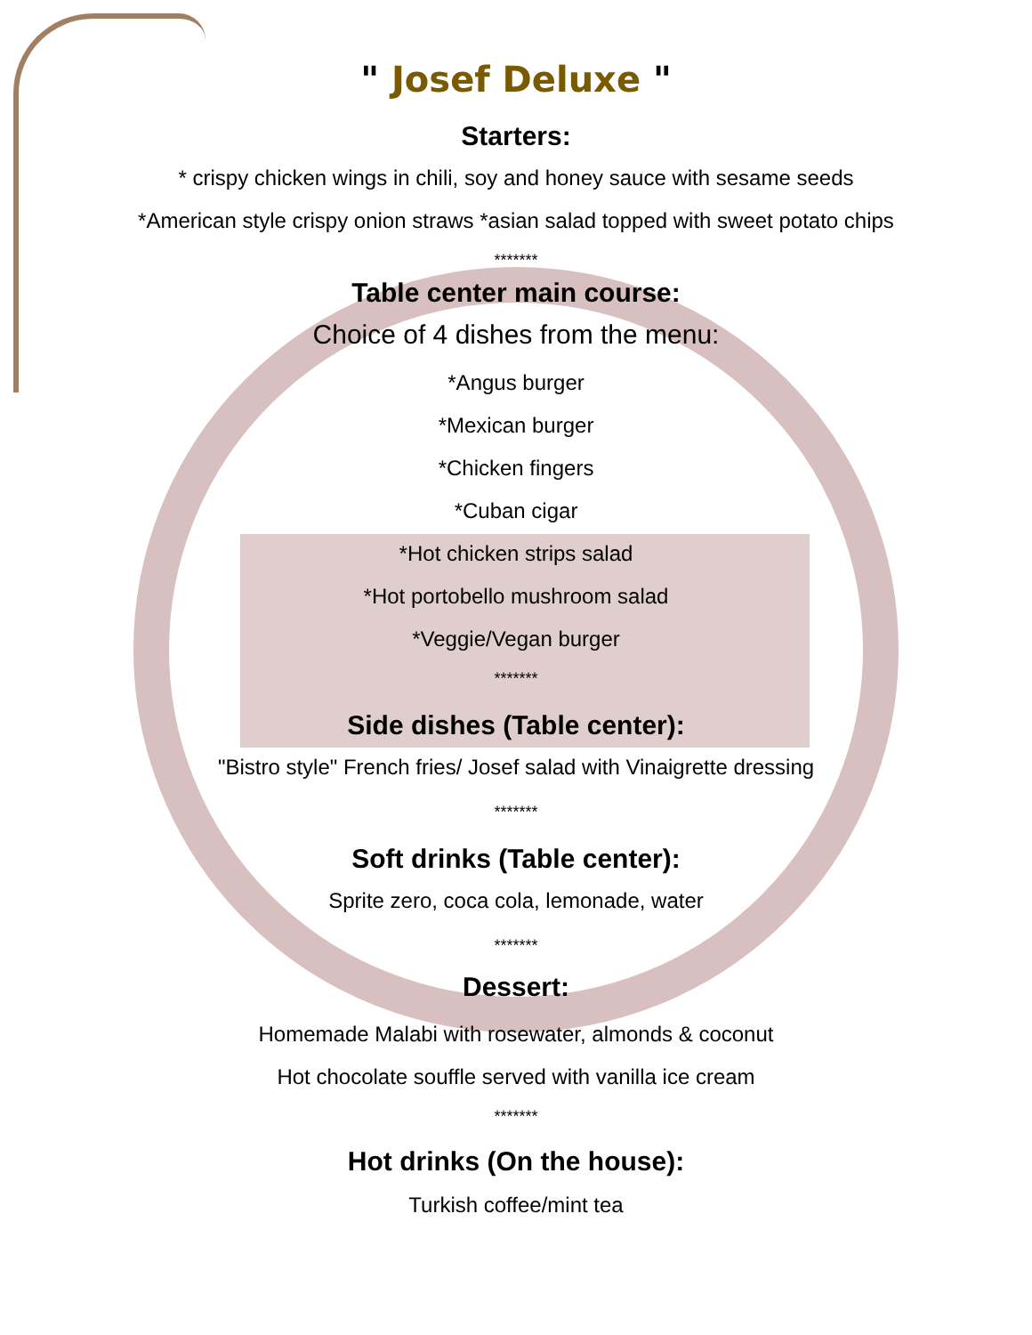" Josef Deluxe "
Starters:
* crispy chicken wings in chili, soy and honey sauce with sesame seeds
*American style crispy onion straws *asian salad topped with sweet potato chips
*******
Table center main course:
Choice of 4 dishes from the menu:
*Angus burger
*Mexican burger
*Chicken fingers
*Cuban cigar
*Hot chicken strips salad
*Hot portobello mushroom salad
*Veggie/Vegan burger
*******
Side dishes (Table center):
"Bistro style" French fries/ Josef salad with Vinaigrette dressing
*******
Soft drinks (Table center):
Sprite zero, coca cola, lemonade, water
*******
Dessert:
Homemade Malabi with rosewater, almonds & coconut
Hot chocolate souffle served with vanilla ice cream
*******
Hot drinks (On the house):
Turkish coffee/mint tea